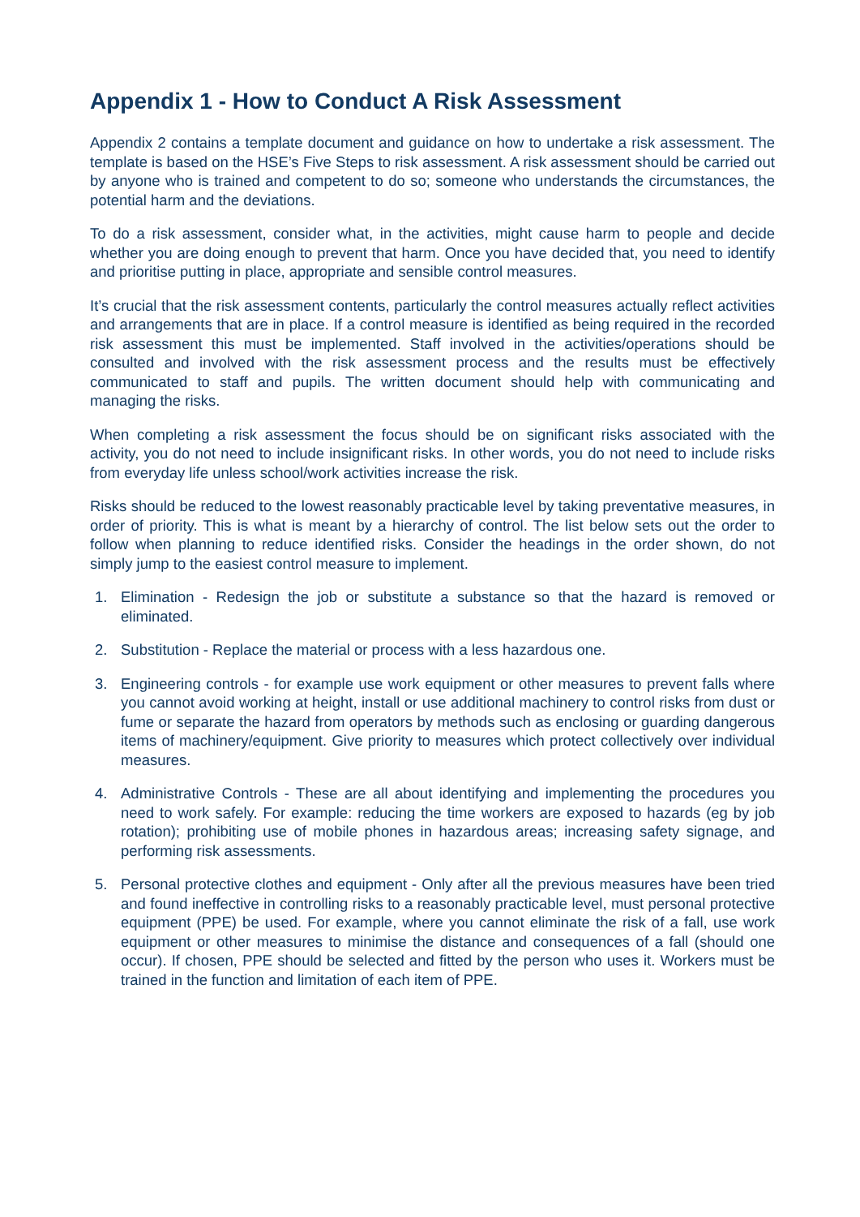Appendix 1 - How to Conduct A Risk Assessment
Appendix 2 contains a template document and guidance on how to undertake a risk assessment. The template is based on the HSE’s Five Steps to risk assessment. A risk assessment should be carried out by anyone who is trained and competent to do so; someone who understands the circumstances, the potential harm and the deviations.
To do a risk assessment, consider what, in the activities, might cause harm to people and decide whether you are doing enough to prevent that harm. Once you have decided that, you need to identify and prioritise putting in place, appropriate and sensible control measures.
It’s crucial that the risk assessment contents, particularly the control measures actually reflect activities and arrangements that are in place. If a control measure is identified as being required in the recorded risk assessment this must be implemented. Staff involved in the activities/operations should be consulted and involved with the risk assessment process and the results must be effectively communicated to staff and pupils. The written document should help with communicating and managing the risks.
When completing a risk assessment the focus should be on significant risks associated with the activity, you do not need to include insignificant risks. In other words, you do not need to include risks from everyday life unless school/work activities increase the risk.
Risks should be reduced to the lowest reasonably practicable level by taking preventative measures, in order of priority. This is what is meant by a hierarchy of control. The list below sets out the order to follow when planning to reduce identified risks. Consider the headings in the order shown, do not simply jump to the easiest control measure to implement.
1. Elimination - Redesign the job or substitute a substance so that the hazard is removed or eliminated.
2. Substitution - Replace the material or process with a less hazardous one.
3. Engineering controls - for example use work equipment or other measures to prevent falls where you cannot avoid working at height, install or use additional machinery to control risks from dust or fume or separate the hazard from operators by methods such as enclosing or guarding dangerous items of machinery/equipment. Give priority to measures which protect collectively over individual measures.
4. Administrative Controls - These are all about identifying and implementing the procedures you need to work safely. For example: reducing the time workers are exposed to hazards (eg by job rotation); prohibiting use of mobile phones in hazardous areas; increasing safety signage, and performing risk assessments.
5. Personal protective clothes and equipment - Only after all the previous measures have been tried and found ineffective in controlling risks to a reasonably practicable level, must personal protective equipment (PPE) be used. For example, where you cannot eliminate the risk of a fall, use work equipment or other measures to minimise the distance and consequences of a fall (should one occur). If chosen, PPE should be selected and fitted by the person who uses it. Workers must be trained in the function and limitation of each item of PPE.